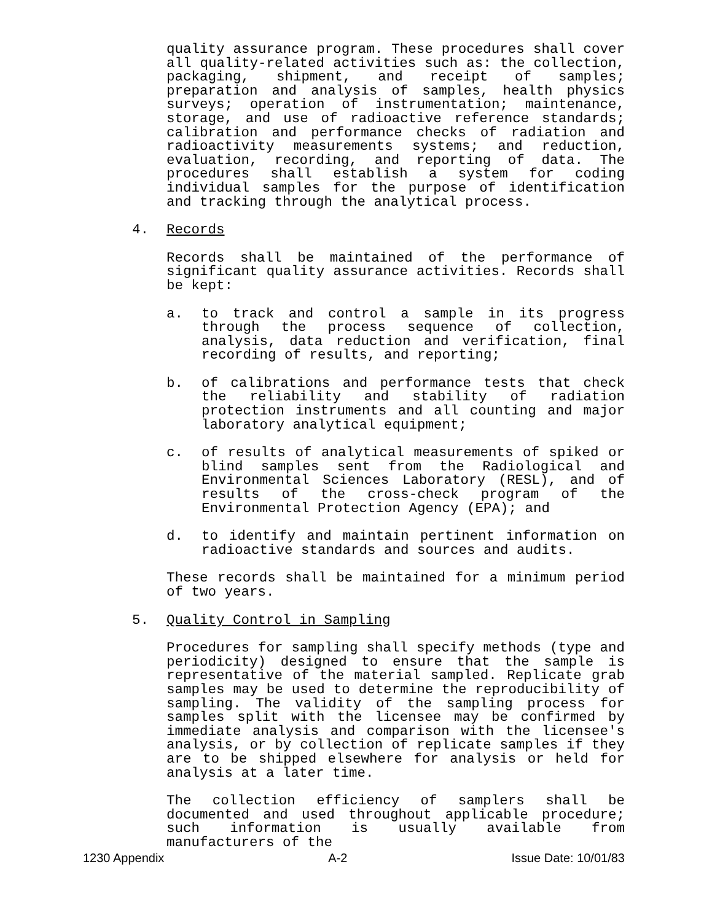quality assurance program. These procedures shall cover all quality-related activities such as: the collection, packaging, shipment, and receipt of samples; preparation and analysis of samples, health physics surveys; operation of instrumentation; maintenance, storage, and use of radioactive reference standards; calibration and performance checks of radiation and radioactivity measurements systems; and reduction, evaluation, recording, and reporting of data. The procedures shall establish a system for coding individual samples for the purpose of identification and tracking through the analytical process.
4. Records
Records shall be maintained of the performance of significant quality assurance activities. Records shall be kept:
a. to track and control a sample in its progress through the process sequence of collection, analysis, data reduction and verification, final recording of results, and reporting;
b. of calibrations and performance tests that check the reliability and stability of radiation protection instruments and all counting and major laboratory analytical equipment;
c. of results of analytical measurements of spiked or blind samples sent from the Radiological and Environmental Sciences Laboratory (RESL), and of results of the cross-check program of the Environmental Protection Agency (EPA); and
d. to identify and maintain pertinent information on radioactive standards and sources and audits.
These records shall be maintained for a minimum period of two years.
5. Quality Control in Sampling
Procedures for sampling shall specify methods (type and periodicity) designed to ensure that the sample is representative of the material sampled. Replicate grab samples may be used to determine the reproducibility of sampling. The validity of the sampling process for samples split with the licensee may be confirmed by immediate analysis and comparison with the licensee's analysis, or by collection of replicate samples if they are to be shipped elsewhere for analysis or held for analysis at a later time.
The collection efficiency of samplers shall be documented and used throughout applicable procedure; such information is usually available from manufacturers of the
1230 Appendix A-2 Issue Date: 10/01/83